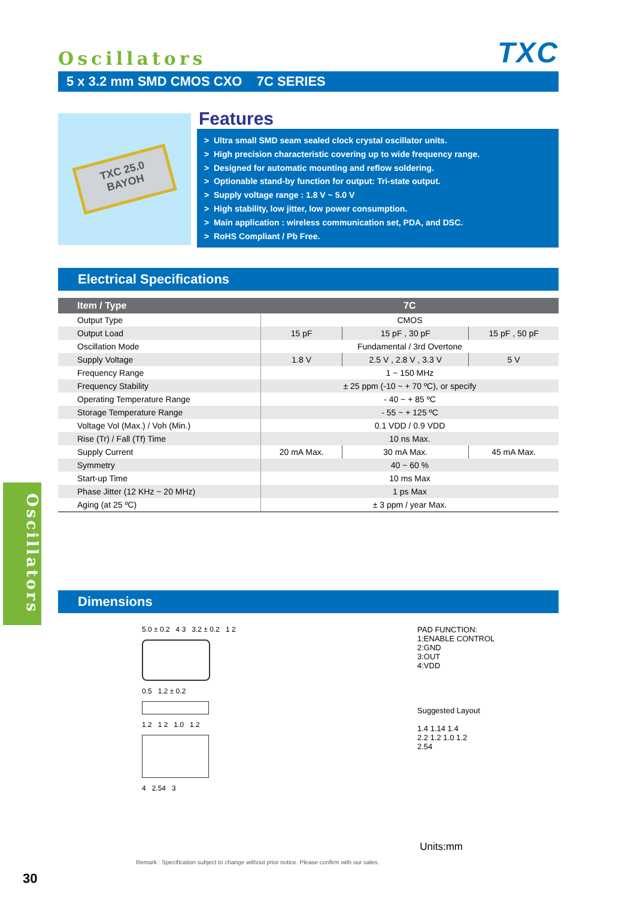Oscillators
Oscillators
TXC
5 x 3.2 mm SMD CMOS CXO 7C SERIES
TXC 25.0
BAYOH
Features
> Ultra small SMD seam sealed clock crystal oscillator units.
> High precision characteristic covering up to wide frequency range.
> Designed for automatic mounting and reflow soldering.
> Optionable stand-by function for output: Tri-state output.
> Supply voltage range : 1.8 V ~ 5.0 V
> High stability, low jitter, low power consumption.
> Main application : wireless communication set, PDA, and DSC.
> RoHS Compliant / Pb Free.
Electrical Specifications
| Item / Type | 7C | | |
| --- | --- | --- | --- |
| Output Type | CMOS | | |
| Output Load | 15 pF | 15 pF , 30 pF | 15 pF , 50 pF |
| Oscillation Mode | Fundamental / 3rd Overtone | | |
| Supply Voltage | 1.8 V | 2.5 V , 2.8 V , 3.3 V | 5 V |
| Frequency Range | 1 ~ 150 MHz | | |
| Frequency Stability | ± 25 ppm (-10 ~ + 70 ºC), or specify | | |
| Operating Temperature Range | - 40 ~ + 85 ºC | | |
| Storage Temperature Range | - 55 ~ + 125 ºC | | |
| Voltage Vol (Max.) / Voh (Min.) | 0.1 VDD / 0.9 VDD | | |
| Rise (Tr) / Fall (Tf) Time | 10 ns Max. | | |
| Supply Current | 20 mA Max. | 30 mA Max. | 45 mA Max. |
| Symmetry | 40 ~ 60 % | | |
| Start-up Time | 10 ms Max | | |
| Phase Jitter (12 KHz ~ 20 MHz) | 1 ps Max | | |
| Aging (at 25 ºC) | ± 3 ppm / year Max. | | |
Dimensions
5.0 ± 0.2 4 3 3.2 ± 0.2 1 2
0.5 1.2 ± 0.2
1.2 1 2 1.0 1.2
4 2.54 3
PAD FUNCTION:
1:ENABLE CONTROL
2:GND
3:OUT
4:VDD
Suggested Layout
1.4 1.14 1.4
2.2 1.2 1.0 1.2
2.54
Units:mm
Remark : Specification subject to change without prior notice. Please confirm with our sales.
30